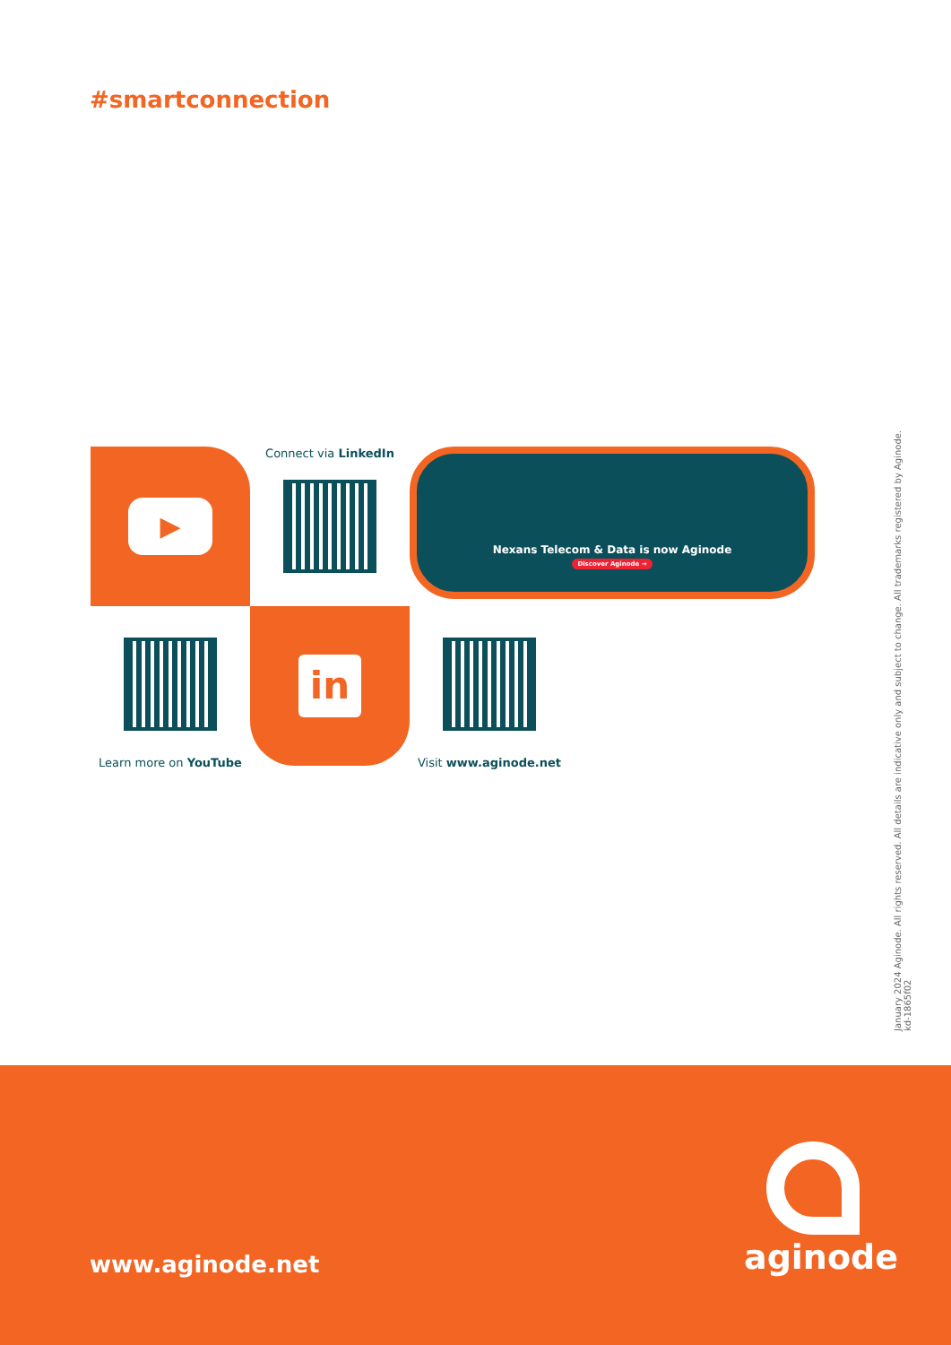#smartconnection
▶
Connect via LinkedIn
Nexans Telecom & Data is now Aginode
Discover Aginode →
Learn more on YouTube
in
Visit www.aginode.net
January 2024 Aginode. All rights reserved. All details are indicative only and subject to change. All trademarks registered by Aginode.
kd-1865f02
www.aginode.net aginode